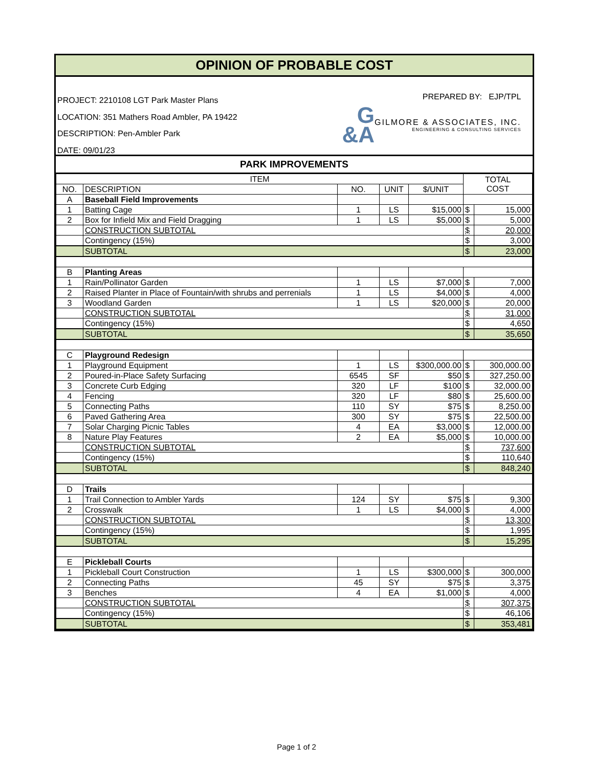OPINION OF PROBABLE COST
PROJECT: 2210108 LGT Park Master Plans
LOCATION: 351 Mathers Road Ambler, PA 19422
DESCRIPTION: Pen-Ambler Park
DATE: 09/01/23
PREPARED BY: EJP/TPL
G
&A
GILMORE & ASSOCIATES, INC.
ENGINEERING & CONSULTING SERVICES
PARK IMPROVEMENTS
| ITEM | | | | | TOTAL COST | |
| --- | --- | --- | --- | --- | --- | --- |
| NO. | DESCRIPTION | NO. | UNIT | $/UNIT | | |
| A | Baseball Field Improvements | | | | | |
| 1 | Batting Cage | 1 | LS | $15,000 | $ | 15,000 |
| 2 | Box for Infield Mix and Field Dragging | 1 | LS | $5,000 | $ | 5,000 |
| | CONSTRUCTION SUBTOTAL | | | | $ | 20,000 |
| | Contingency (15%) | | | | $ | 3,000 |
| | SUBTOTAL | | | | $ | 23,000 |
| B | Planting Areas | | | | | |
| 1 | Rain/Pollinator Garden | 1 | LS | $7,000 | $ | 7,000 |
| 2 | Raised Planter in Place of Fountain/with shrubs and perrenials | 1 | LS | $4,000 | $ | 4,000 |
| 3 | Woodland Garden | 1 | LS | $20,000 | $ | 20,000 |
| | CONSTRUCTION SUBTOTAL | | | | $ | 31,000 |
| | Contingency (15%) | | | | $ | 4,650 |
| | SUBTOTAL | | | | $ | 35,650 |
| C | Playground Redesign | | | | | |
| 1 | Playground Equipment | 1 | LS | $300,000.00 | $ | 300,000.00 |
| 2 | Poured-in-Place Safety Surfacing | 6545 | SF | $50 | $ | 327,250.00 |
| 3 | Concrete Curb Edging | 320 | LF | $100 | $ | 32,000.00 |
| 4 | Fencing | 320 | LF | $80 | $ | 25,600.00 |
| 5 | Connecting Paths | 110 | SY | $75 | $ | 8,250.00 |
| 6 | Paved Gathering Area | 300 | SY | $75 | $ | 22,500.00 |
| 7 | Solar Charging Picnic Tables | 4 | EA | $3,000 | $ | 12,000.00 |
| 8 | Nature Play Features | 2 | EA | $5,000 | $ | 10,000.00 |
| | CONSTRUCTION SUBTOTAL | | | | $ | 737,600 |
| | Contingency (15%) | | | | $ | 110,640 |
| | SUBTOTAL | | | | $ | 848,240 |
| D | Trails | | | | | |
| 1 | Trail Connection to Ambler Yards | 124 | SY | $75 | $ | 9,300 |
| 2 | Crosswalk | 1 | LS | $4,000 | $ | 4,000 |
| | CONSTRUCTION SUBTOTAL | | | | $ | 13,300 |
| | Contingency (15%) | | | | $ | 1,995 |
| | SUBTOTAL | | | | $ | 15,295 |
| E | Pickleball Courts | | | | | |
| 1 | Pickleball Court Construction | 1 | LS | $300,000 | $ | 300,000 |
| 2 | Connecting Paths | 45 | SY | $75 | $ | 3,375 |
| 3 | Benches | 4 | EA | $1,000 | $ | 4,000 |
| | CONSTRUCTION SUBTOTAL | | | | $ | 307,375 |
| | Contingency (15%) | | | | $ | 46,106 |
| | SUBTOTAL | | | | $ | 353,481 |
Page 1 of 2